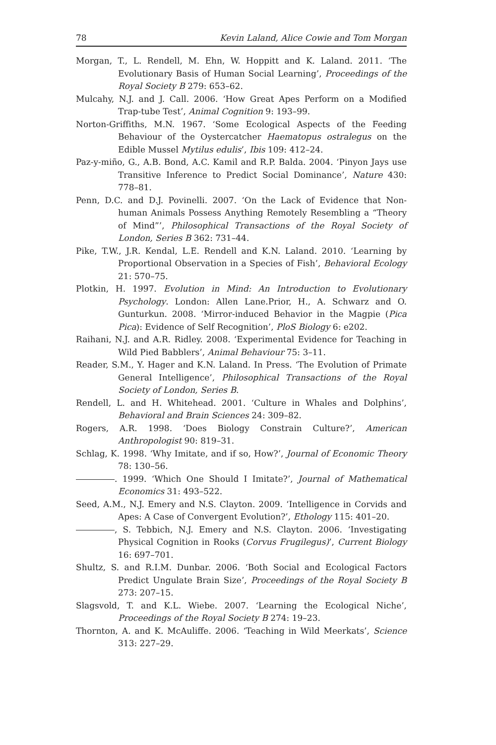78 Kevin Laland, Alice Cowie and Tom Morgan
Morgan, T., L. Rendell, M. Ehn, W. Hoppitt and K. Laland. 2011. ‘The Evolutionary Basis of Human Social Learning’, Proceedings of the Royal Society B 279: 653–62.
Mulcahy, N.J. and J. Call. 2006. ‘How Great Apes Perform on a Modified Trap-tube Test’, Animal Cognition 9: 193–99.
Norton-Griffiths, M.N. 1967. ‘Some Ecological Aspects of the Feeding Behaviour of the Oystercatcher Haematopus ostralegus on the Edible Mussel Mytilus edulis’, Ibis 109: 412–24.
Paz-y-miño, G., A.B. Bond, A.C. Kamil and R.P. Balda. 2004. ‘Pinyon Jays use Transitive Inference to Predict Social Dominance’, Nature 430: 778–81.
Penn, D.C. and D.J. Povinelli. 2007. ‘On the Lack of Evidence that Non-human Animals Possess Anything Remotely Resembling a “Theory of Mind”’, Philosophical Transactions of the Royal Society of London, Series B 362: 731–44.
Pike, T.W., J.R. Kendal, L.E. Rendell and K.N. Laland. 2010. ‘Learning by Proportional Observation in a Species of Fish’, Behavioral Ecology 21: 570–75.
Plotkin, H. 1997. Evolution in Mind: An Introduction to Evolutionary Psychology. London: Allen Lane.Prior, H., A. Schwarz and O. Gunturkun. 2008. ‘Mirror-induced Behavior in the Magpie (Pica Pica): Evidence of Self Recognition’, PloS Biology 6: e202.
Raihani, N.J. and A.R. Ridley. 2008. ‘Experimental Evidence for Teaching in Wild Pied Babblers’, Animal Behaviour 75: 3–11.
Reader, S.M., Y. Hager and K.N. Laland. In Press. ‘The Evolution of Primate General Intelligence’, Philosophical Transactions of the Royal Society of London, Series B.
Rendell, L. and H. Whitehead. 2001. ‘Culture in Whales and Dolphins’, Behavioral and Brain Sciences 24: 309–82.
Rogers, A.R. 1998. ‘Does Biology Constrain Culture?’, American Anthropologist 90: 819–31.
Schlag, K. 1998. ‘Why Imitate, and if so, How?’, Journal of Economic Theory 78: 130–56.
. 1999. ‘Which One Should I Imitate?’, Journal of Mathematical Economics 31: 493–522.
Seed, A.M., N.J. Emery and N.S. Clayton. 2009. ‘Intelligence in Corvids and Apes: A Case of Convergent Evolution?’, Ethology 115: 401–20.
, S. Tebbich, N.J. Emery and N.S. Clayton. 2006. ‘Investigating Physical Cognition in Rooks (Corvus Frugilegus)’, Current Biology 16: 697–701.
Shultz, S. and R.I.M. Dunbar. 2006. ‘Both Social and Ecological Factors Predict Ungulate Brain Size’, Proceedings of the Royal Society B 273: 207–15.
Slagsvold, T. and K.L. Wiebe. 2007. ‘Learning the Ecological Niche’, Proceedings of the Royal Society B 274: 19–23.
Thornton, A. and K. McAuliffe. 2006. ‘Teaching in Wild Meerkats’, Science 313: 227–29.